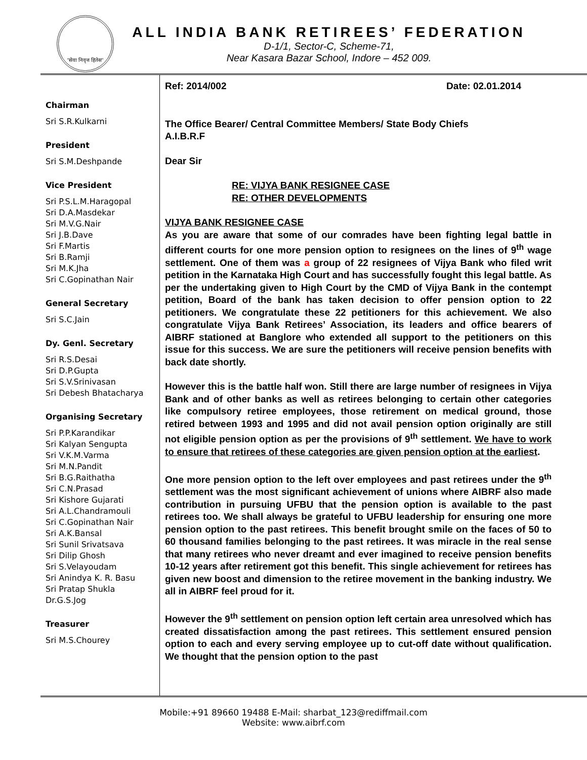"सेवा निवृत्त हितेस"
ALL INDIA BANK RETIREES’ FEDERATION
D-1/1, Sector-C, Scheme-71,
Near Kasara Bazar School, Indore – 452 009.
Chairman
Sri S.R.Kulkarni
President
Sri S.M.Deshpande
Vice President
Sri P.S.L.M.Haragopal
Sri D.A.Masdekar
Sri M.V.G.Nair
Sri J.B.Dave
Sri F.Martis
Sri B.Ramji
Sri M.K.Jha
Sri C.Gopinathan Nair
General Secretary
Sri S.C.Jain
Dy. Genl. Secretary
Sri R.S.Desai
Sri D.P.Gupta
Sri S.V.Srinivasan
Sri Debesh Bhatacharya
Organising Secretary
Sri P.P.Karandikar
Sri Kalyan Sengupta
Sri V.K.M.Varma
Sri M.N.Pandit
Sri B.G.Raithatha
Sri C.N.Prasad
Sri Kishore Gujarati
Sri A.L.Chandramouli
Sri C.Gopinathan Nair
Sri A.K.Bansal
Sri Sunil Srivatsava
Sri Dilip Ghosh
Sri S.Velayoudam
Sri Anindya K. R. Basu
Sri Pratap Shukla
Dr.G.S.Jog
Treasurer
Sri M.S.Chourey
Ref: 2014/002 Date: 02.01.2014
The Office Bearer/ Central Committee Members/ State Body Chiefs
A.I.B.R.F
Dear Sir
RE: VIJYA BANK RESIGNEE CASE
RE: OTHER DEVELOPMENTS
VIJYA BANK RESIGNEE CASE
As you are aware that some of our comrades have been fighting legal battle in different courts for one more pension option to resignees on the lines of 9<sup>th</sup> wage settlement. One of them was a group of 22 resignees of Vijya Bank who filed writ petition in the Karnataka High Court and has successfully fought this legal battle. As per the undertaking given to High Court by the CMD of Vijya Bank in the contempt petition, Board of the bank has taken decision to offer pension option to 22 petitioners. We congratulate these 22 petitioners for this achievement. We also congratulate Vijya Bank Retirees’ Association, its leaders and office bearers of AIBRF stationed at Banglore who extended all support to the petitioners on this issue for this success. We are sure the petitioners will receive pension benefits with back date shortly.
However this is the battle half won. Still there are large number of resignees in Vijya Bank and of other banks as well as retirees belonging to certain other categories like compulsory retiree employees, those retirement on medical ground, those retired between 1993 and 1995 and did not avail pension option originally are still not eligible pension option as per the provisions of 9<sup>th</sup> settlement. We have to work to ensure that retirees of these categories are given pension option at the earliest.
One more pension option to the left over employees and past retirees under the 9<sup>th</sup> settlement was the most significant achievement of unions where AIBRF also made contribution in pursuing UFBU that the pension option is available to the past retirees too. We shall always be grateful to UFBU leadership for ensuring one more pension option to the past retirees. This benefit brought smile on the faces of 50 to 60 thousand families belonging to the past retirees. It was miracle in the real sense that many retirees who never dreamt and ever imagined to receive pension benefits 10-12 years after retirement got this benefit. This single achievement for retirees has given new boost and dimension to the retiree movement in the banking industry. We all in AIBRF feel proud for it.
However the 9<sup>th</sup> settlement on pension option left certain area unresolved which has created dissatisfaction among the past retirees. This settlement ensured pension option to each and every serving employee up to cut-off date without qualification. We thought that the pension option to the past
Mobile:+91 89660 19488 E-Mail: sharbat_123@rediffmail.com
Website: www.aibrf.com